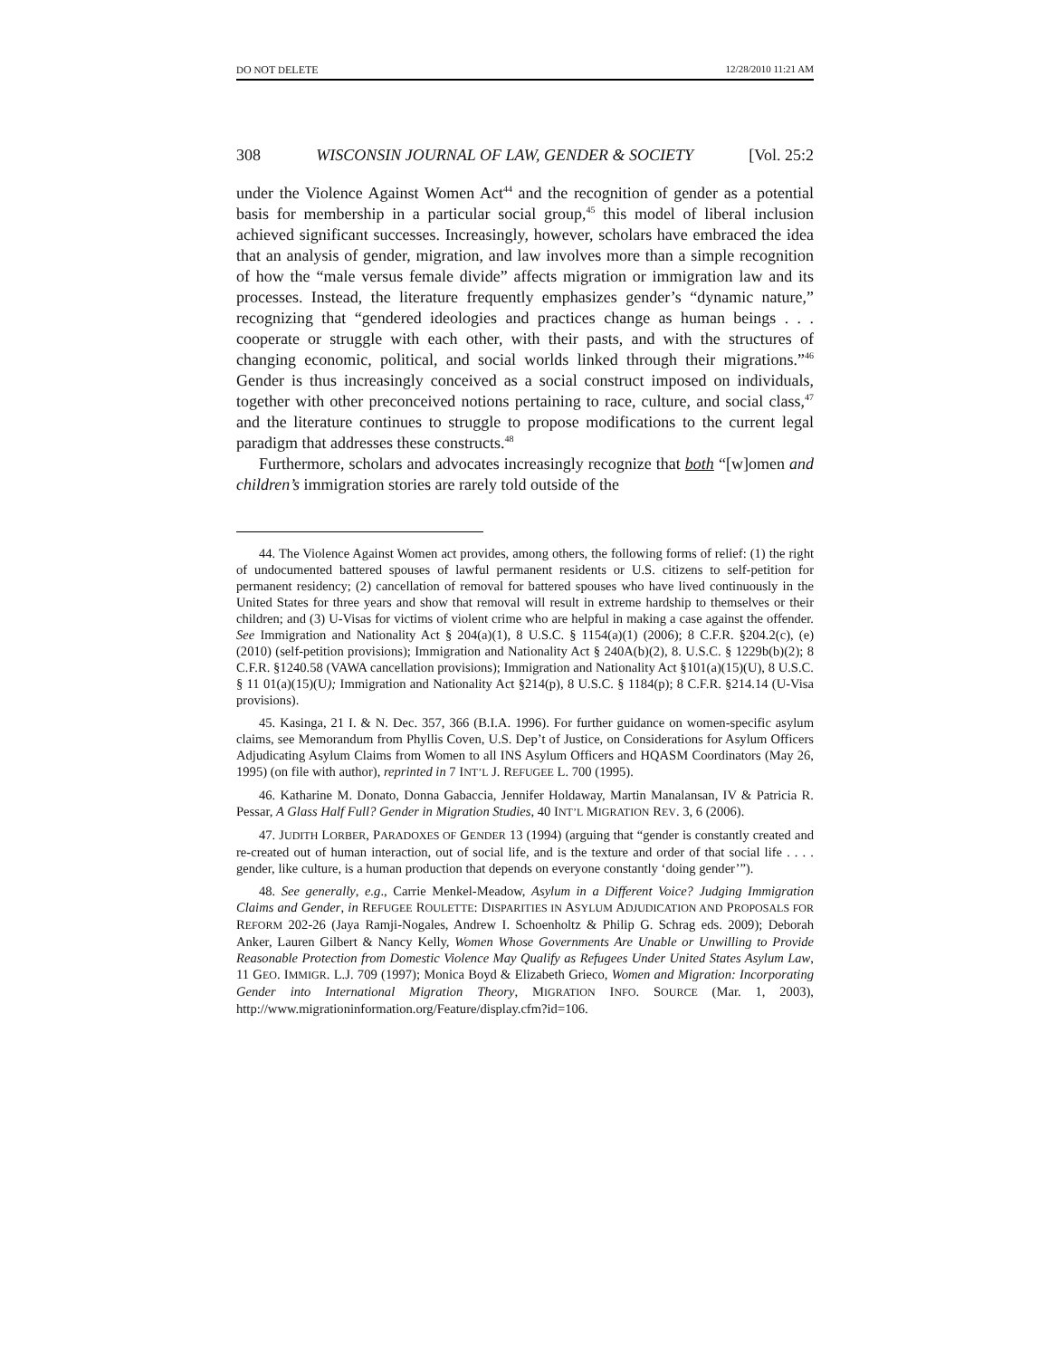DO NOT DELETE 12/28/2010 11:21 AM
308 WISCONSIN JOURNAL OF LAW, GENDER & SOCIETY [Vol. 25:2
under the Violence Against Women Act<sup>44</sup> and the recognition of gender as a potential basis for membership in a particular social group,<sup>45</sup> this model of liberal inclusion achieved significant successes. Increasingly, however, scholars have embraced the idea that an analysis of gender, migration, and law involves more than a simple recognition of how the “male versus female divide” affects migration or immigration law and its processes. Instead, the literature frequently emphasizes gender’s “dynamic nature,” recognizing that “gendered ideologies and practices change as human beings . . . cooperate or struggle with each other, with their pasts, and with the structures of changing economic, political, and social worlds linked through their migrations.”<sup>46</sup> Gender is thus increasingly conceived as a social construct imposed on individuals, together with other preconceived notions pertaining to race, culture, and social class,<sup>47</sup> and the literature continues to struggle to propose modifications to the current legal paradigm that addresses these constructs.<sup>48</sup>
Furthermore, scholars and advocates increasingly recognize that both “[w]omen and children’s immigration stories are rarely told outside of the
44. The Violence Against Women act provides, among others, the following forms of relief: (1) the right of undocumented battered spouses of lawful permanent residents or U.S. citizens to self-petition for permanent residency; (2) cancellation of removal for battered spouses who have lived continuously in the United States for three years and show that removal will result in extreme hardship to themselves or their children; and (3) U-Visas for victims of violent crime who are helpful in making a case against the offender. See Immigration and Nationality Act § 204(a)(1), 8 U.S.C. § 1154(a)(1) (2006); 8 C.F.R. §204.2(c), (e) (2010) (self-petition provisions); Immigration and Nationality Act § 240A(b)(2), 8. U.S.C. § 1229b(b)(2); 8 C.F.R. §1240.58 (VAWA cancellation provisions); Immigration and Nationality Act §101(a)(15)(U), 8 U.S.C. § 11 01(a)(15)(U); Immigration and Nationality Act §214(p), 8 U.S.C. § 1184(p); 8 C.F.R. §214.14 (U-Visa provisions).
45. Kasinga, 21 I. & N. Dec. 357, 366 (B.I.A. 1996). For further guidance on women-specific asylum claims, see Memorandum from Phyllis Coven, U.S. Dep’t of Justice, on Considerations for Asylum Officers Adjudicating Asylum Claims from Women to all INS Asylum Officers and HQASM Coordinators (May 26, 1995) (on file with author), reprinted in 7 INT’L J. REFUGEE L. 700 (1995).
46. Katharine M. Donato, Donna Gabaccia, Jennifer Holdaway, Martin Manalansan, IV & Patricia R. Pessar, A Glass Half Full? Gender in Migration Studies, 40 INT’L MIGRATION REV. 3, 6 (2006).
47. JUDITH LORBER, PARADOXES OF GENDER 13 (1994) (arguing that “gender is constantly created and re-created out of human interaction, out of social life, and is the texture and order of that social life . . . . gender, like culture, is a human production that depends on everyone constantly ‘doing gender’”).
48. See generally, e.g., Carrie Menkel-Meadow, Asylum in a Different Voice? Judging Immigration Claims and Gender, in REFUGEE ROULETTE: DISPARITIES IN ASYLUM ADJUDICATION AND PROPOSALS FOR REFORM 202-26 (Jaya Ramji-Nogales, Andrew I. Schoenholtz & Philip G. Schrag eds. 2009); Deborah Anker, Lauren Gilbert & Nancy Kelly, Women Whose Governments Are Unable or Unwilling to Provide Reasonable Protection from Domestic Violence May Qualify as Refugees Under United States Asylum Law, 11 GEO. IMMIGR. L.J. 709 (1997); Monica Boyd & Elizabeth Grieco, Women and Migration: Incorporating Gender into International Migration Theory, MIGRATION INFO. SOURCE (Mar. 1, 2003), http://www.migrationinformation.org/Feature/display.cfm?id=106.